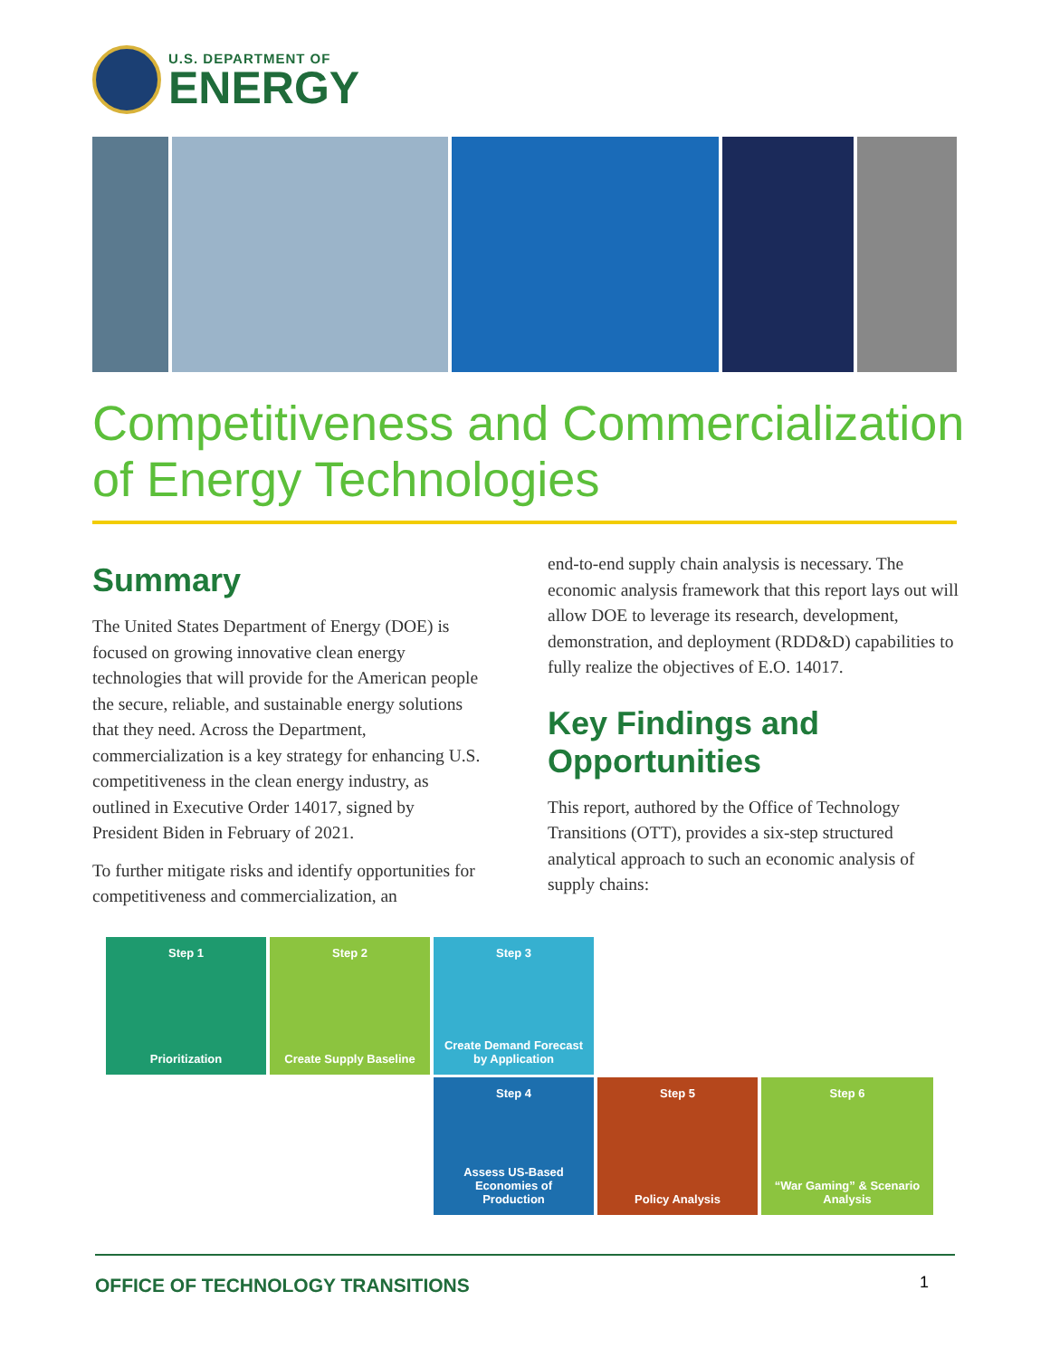U.S. DEPARTMENT OF
ENERGY
Competitiveness and Commercialization of Energy Technologies
Summary
The United States Department of Energy (DOE) is focused on growing innovative clean energy technologies that will provide for the American people the secure, reliable, and sustainable energy solutions that they need. Across the Department, commercialization is a key strategy for enhancing U.S. competitiveness in the clean energy industry, as outlined in Executive Order 14017, signed by President Biden in February of 2021.
To further mitigate risks and identify opportunities for competitiveness and commercialization, an
end-to-end supply chain analysis is necessary. The economic analysis framework that this report lays out will allow DOE to leverage its research, development, demonstration, and deployment (RDD&D) capabilities to fully realize the objectives of E.O. 14017.
Key Findings and Opportunities
This report, authored by the Office of Technology Transitions (OTT), provides a six-step structured analytical approach to such an economic analysis of supply chains:
Step 1
Prioritization
Step 2
Create Supply Baseline
Step 3
Create Demand Forecast by Application
Step 4
Assess US-Based Economies of Production
Step 5
Policy Analysis
Step 6
“War Gaming” & Scenario Analysis
OFFICE OF TECHNOLOGY TRANSITIONS
1